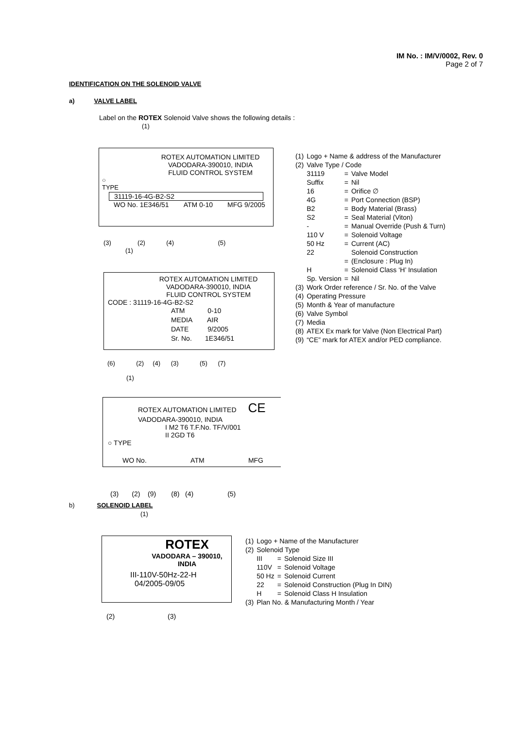IM No. : IM/V/0002, Rev. 0
Page 2 of 7
IDENTIFICATION ON THE SOLENOID VALVE
a) VALVE LABEL
Label on the ROTEX Solenoid Valve shows the following details :
(1)
ROTEX AUTOMATION LIMITED
VADODARA-390010, INDIA
FLUID CONTROL SYSTEM
○
TYPE
31119-16-4G-B2-S2
WO No. 1E346/51 ATM 0-10 MFG 9/2005
(3) (2) (4) (5)
| (1) | Logo + Name & address of the Manufacturer | | |
| (2) | Valve Type / Code | | |
| | 31119 Suffix 16 4G B2 S2 - 110 V 50 Hz 22 H Sp. Version | = = = = = = = = = = = = | Valve Model Nil Orifice ∅ Port Connection (BSP) Body Material (Brass) Seal Material (Viton) Manual Override (Push & Turn) Solenoid Voltage Current (AC) Solenoid Construction (Enclosure : Plug In) Solenoid Class ‘H’ Insulation Nil |
| (3) | Work Order reference / Sr. No. of the Valve | | |
| (4) | Operating Pressure | | |
| (5) | Month & Year of manufacture | | |
| (6) | Valve Symbol | | |
| (7) | Media | | |
| (8) | ATEX Ex mark for Valve (Non Electrical Part) | | |
| (9) | “CE” mark for ATEX and/or PED compliance. | | |
(1)
ROTEX AUTOMATION LIMITED
VADODARA-390010, INDIA
FLUID CONTROL SYSTEM
CODE : 31119-16-4G-B2-S2
ATM 0-10
MEDIA AIR
DATE 9/2005
Sr. No. 1E346/51
(6) (2) (4) (3) (5) (7)
(1)
ROTEX AUTOMATION LIMITED CE
VADODARA-390010, INDIA
I M2 T6 T.F.No. TF/V/001
II 2GD T6
○ TYPE
WO No. ATM MFG
(3) (2) (9) (8) (4) (5)
b) SOLENOID LABEL
(1)
ROTEX
VADODARA – 390010,
INDIA
III-110V-50Hz-22-H
04/2005-09/05
(2) (3)
| (1) (2) | Logo + Name of the Manufacturer Solenoid Type | | |
| | III 110V 50 Hz 22 H | = = = = = | Solenoid Size III Solenoid Voltage Solenoid Current Solenoid Construction (Plug In DIN) Solenoid Class H Insulation |
| (3) | Plan No. & Manufacturing Month / Year | | |